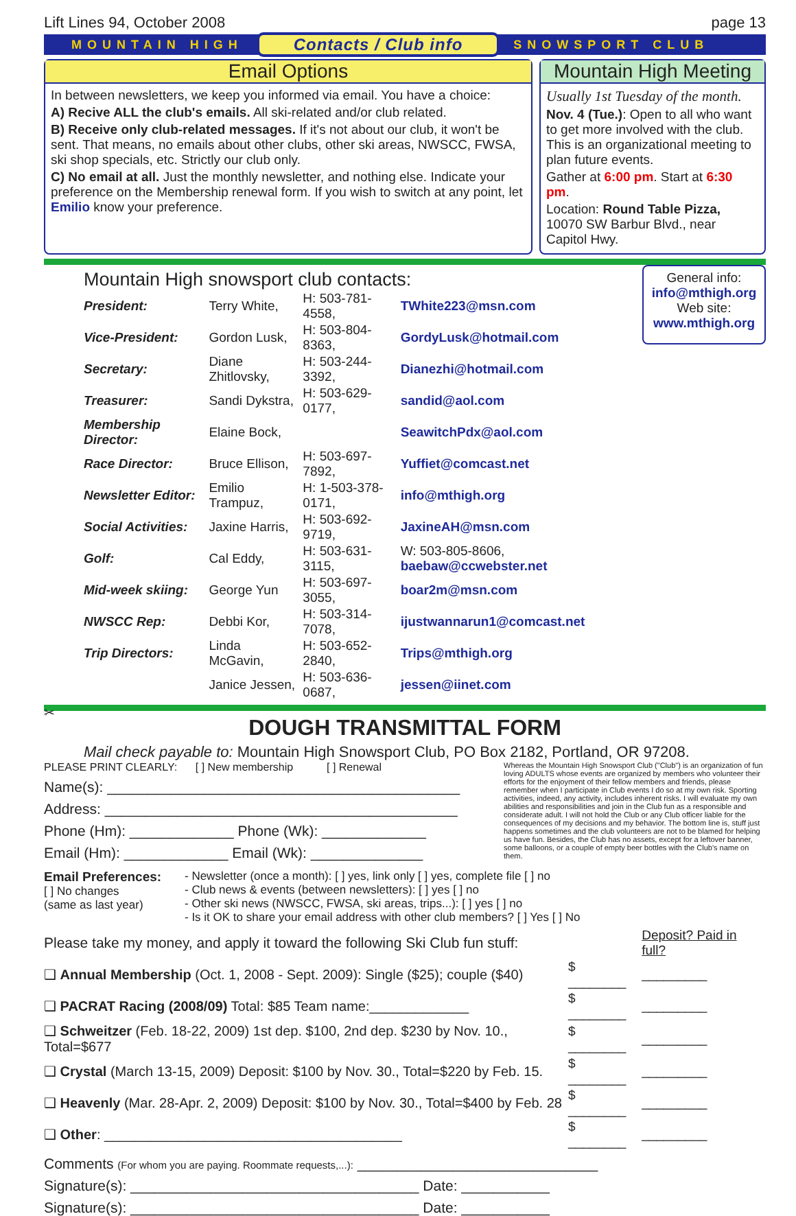Lift Lines 94, October 2008 page 13
MOUNTAIN HIGH Contacts / Club info SNOWSPORT CLUB
Email Options
In between newsletters, we keep you informed via email. You have a choice:
A) Recive ALL the club's emails. All ski-related and/or club related.
B) Receive only club-related messages. If it's not about our club, it won't be sent. That means, no emails about other clubs, other ski areas, NWSCC, FWSA, ski shop specials, etc. Strictly our club only.
C) No email at all. Just the monthly newsletter, and nothing else. Indicate your preference on the Membership renewal form. If you wish to switch at any point, let Emilio know your preference.
Mountain High Meeting
Usually 1st Tuesday of the month.
Nov. 4 (Tue.): Open to all who want to get more involved with the club. This is an organizational meeting to plan future events.
Gather at 6:00 pm. Start at 6:30 pm.
Location: Round Table Pizza, 10070 SW Barbur Blvd., near Capitol Hwy.
Mountain High snowsport club contacts:
| President: | Terry White, | H: 503-781-4558, | TWhite223@msn.com |
| Vice-President: | Gordon Lusk, | H: 503-804-8363, | GordyLusk@hotmail.com |
| Secretary: | Diane Zhitlovsky, | H: 503-244-3392, | Dianezhi@hotmail.com |
| Treasurer: | Sandi Dykstra, | H: 503-629-0177, | sandid@aol.com |
| Membership Director: | Elaine Bock, | | SeawitchPdx@aol.com |
| Race Director: | Bruce Ellison, | H: 503-697-7892, | Yuffiet@comcast.net |
| Newsletter Editor: | Emilio Trampuz, | H: 1-503-378-0171, | info@mthigh.org |
| Social Activities: | Jaxine Harris, | H: 503-692-9719, | JaxineAH@msn.com |
| Golf: | Cal Eddy, | H: 503-631-3115, | W: 503-805-8606, baebaw@ccwebster.net |
| Mid-week skiing: | George Yun | H: 503-697-3055, | boar2m@msn.com |
| NWSCC Rep: | Debbi Kor, | H: 503-314-7078, | ijustwannarun1@comcast.net |
| Trip Directors: | Linda McGavin, | H: 503-652-2840, | Trips@mthigh.org |
| | Janice Jessen, | H: 503-636-0687, | jessen@iinet.com |
General info:
info@mthigh.org
Web site:
www.mthigh.org
✂
DOUGH TRANSMITTAL FORM
Mail check payable to: Mountain High Snowsport Club, PO Box 2182, Portland, OR 97208.
PLEASE PRINT CLEARLY: [ ] New membership [ ] Renewal
Name(s): ____________________________________________
Address: ____________________________________________
Phone (Hm): _____________ Phone (Wk): _____________
Email (Hm): _____________ Email (Wk): ______________
Whereas the Mountain High Snowsport Club ("Club") is an organization of fun loving ADULTS whose events are organized by members who volunteer their efforts for the enjoyment of their fellow members and friends, please remember when I participate in Club events I do so at my own risk. Sporting activities, indeed, any activity, includes inherent risks. I will evaluate my own abilities and responsibilities and join in the Club fun as a responsible and considerate adult. I will not hold the Club or any Club officer liable for the consequences of my decisions and my behavior. The bottom line is, stuff just happens sometimes and the club volunteers are not to be blamed for helping us have fun. Besides, the Club has no assets, except for a leftover banner, some balloons, or a couple of empty beer bottles with the Club's name on them.
Email Preferences:
[ ] No changes
(same as last year)
- Newsletter (once a month): [ ] yes, link only [ ] yes, complete file [ ] no
- Club news & events (between newsletters): [ ] yes [ ] no
- Other ski news (NWSCC, FWSA, ski areas, trips...): [ ] yes [ ] no
- Is it OK to share your email address with other club members? [ ] Yes [ ] No
| Please take my money, and apply it toward the following Ski Club fun stuff: | | Deposit? Paid in full? |
| ❑ Annual Membership (Oct. 1, 2008 - Sept. 2009): Single ($25); couple ($40) | $ ________ | _________ |
| ❑ PACRAT Racing (2008/09) Total: $85 Team name:_____________ | $ ________ | _________ |
| ❑ Schweitzer (Feb. 18-22, 2009) 1st dep. $100, 2nd dep. $230 by Nov. 10., Total=$677 | $ ________ | _________ |
| ❑ Crystal (March 13-15, 2009) Deposit: $100 by Nov. 30., Total=$220 by Feb. 15. | $ ________ | _________ |
| ❑ Heavenly (Mar. 28-Apr. 2, 2009) Deposit: $100 by Nov. 30., Total=$400 by Feb. 28 | $ ________ | _________ |
| ❑ Other : _______________________________________ | $ ________ | _________ |
Comments (For whom you are paying. Roommate requests,...): ______________________________
Signature(s): ____________________________________ Date: ___________
Signature(s): ____________________________________ Date: ___________